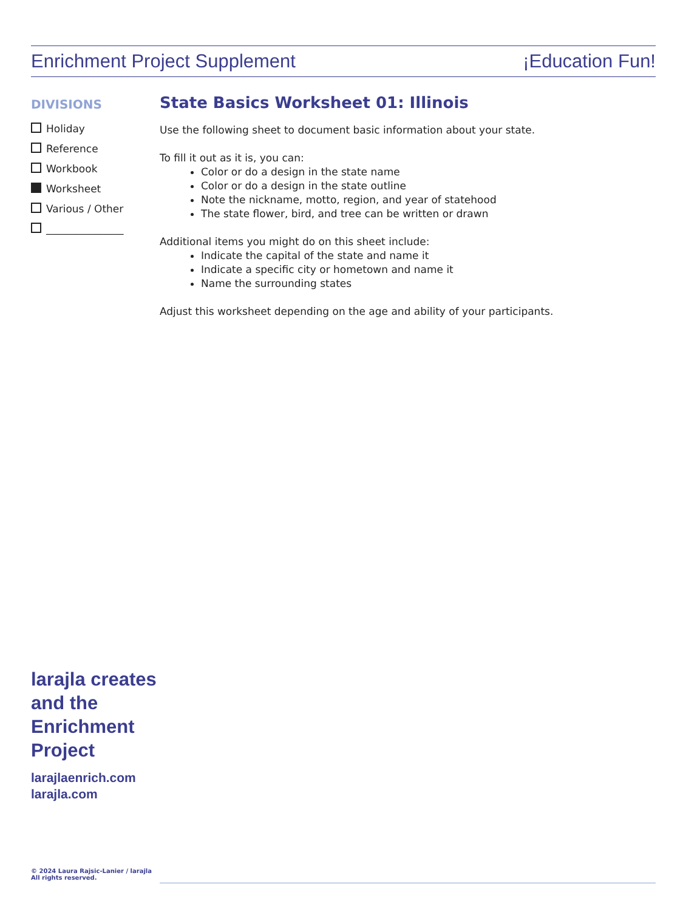Enrichment Project Supplement ¡Education Fun!
DIVISIONS
Holiday
Reference
Workbook
Worksheet
Various / Other
_______________
State Basics Worksheet 01: Illinois
Use the following sheet to document basic information about your state.
To fill it out as it is, you can:
Color or do a design in the state name
Color or do a design in the state outline
Note the nickname, motto, region, and year of statehood
The state flower, bird, and tree can be written or drawn
Additional items you might do on this sheet include:
Indicate the capital of the state and name it
Indicate a specific city or hometown and name it
Name the surrounding states
Adjust this worksheet depending on the age and ability of your participants.
larajla creates
and the
Enrichment
Project
larajlaenrich.com
larajla.com
© 2024 Laura Rajsic-Lanier / larajla
All rights reserved.